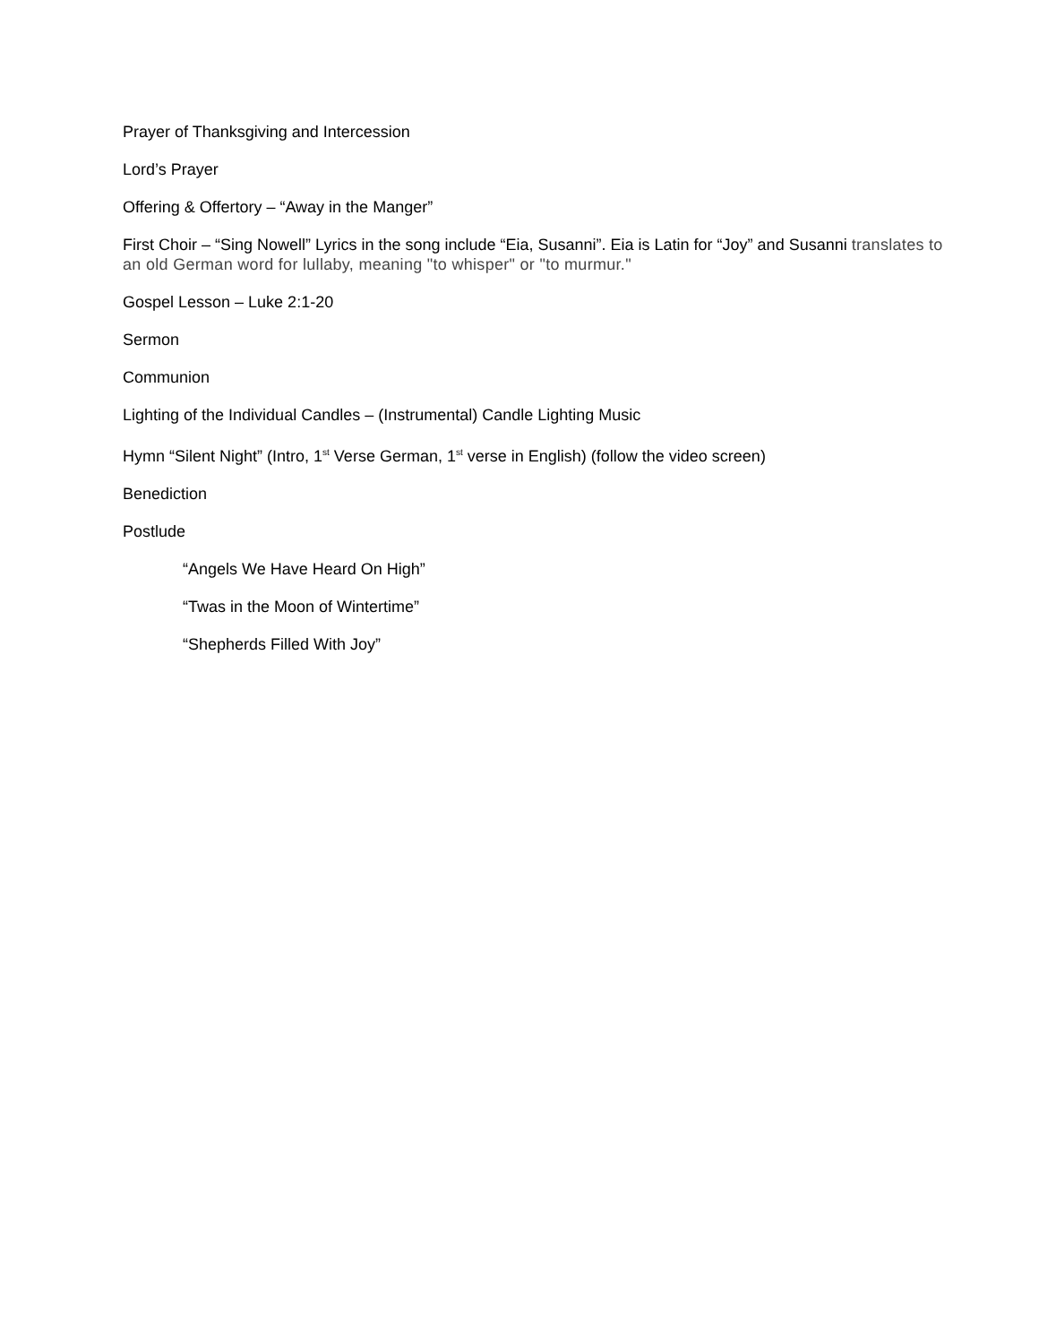Prayer of Thanksgiving and Intercession
Lord’s Prayer
Offering & Offertory – “Away in the Manger”
First Choir – “Sing Nowell” Lyrics in the song include “Eia, Susanni”. Eia is Latin for “Joy” and Susanni translates to an old German word for lullaby, meaning "to whisper" or "to murmur."
Gospel Lesson – Luke 2:1-20
Sermon
Communion
Lighting of the Individual Candles – (Instrumental) Candle Lighting Music
Hymn “Silent Night” (Intro, 1<sup>st</sup> Verse German, 1<sup>st</sup> verse in English) (follow the video screen)
Benediction
Postlude
“Angels We Have Heard On High”
“Twas in the Moon of Wintertime”
“Shepherds Filled With Joy”